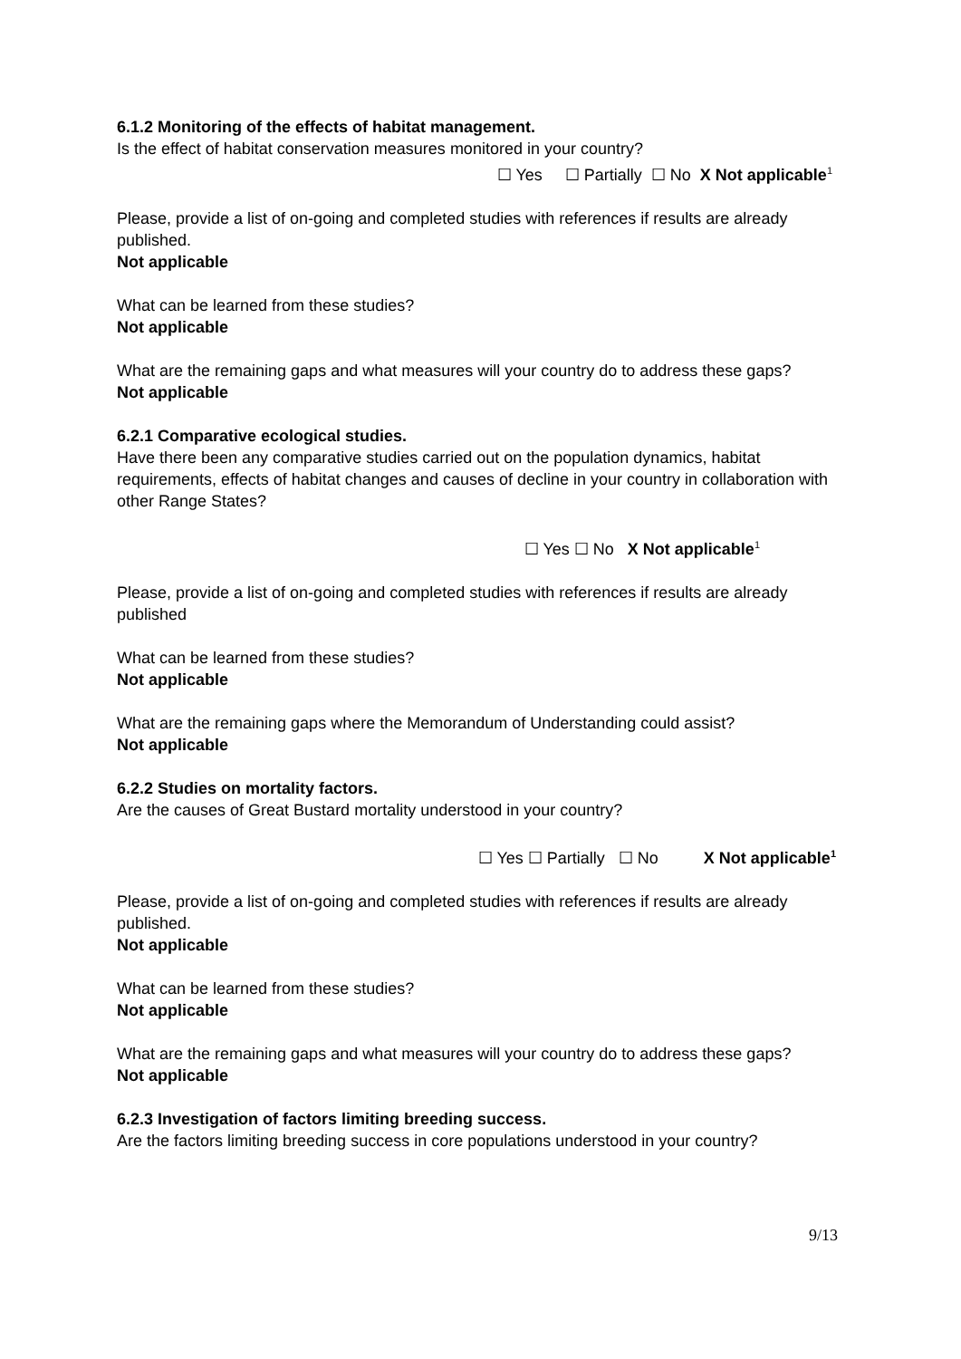6.1.2 Monitoring of the effects of habitat management.
Is the effect of habitat conservation measures monitored in your country?
☐ Yes ☐ Partially ☐ No X Not applicable<sup>1</sup>
Please, provide a list of on-going and completed studies with references if results are already published.
Not applicable
What can be learned from these studies?
Not applicable
What are the remaining gaps and what measures will your country do to address these gaps?
Not applicable
6.2.1 Comparative ecological studies.
Have there been any comparative studies carried out on the population dynamics, habitat requirements, effects of habitat changes and causes of decline in your country in collaboration with other Range States?
☐ Yes ☐ No X Not applicable<sup>1</sup>
Please, provide a list of on-going and completed studies with references if results are already published
What can be learned from these studies?
Not applicable
What are the remaining gaps where the Memorandum of Understanding could assist?
Not applicable
6.2.2 Studies on mortality factors.
Are the causes of Great Bustard mortality understood in your country?
☐ Yes ☐ Partially ☐ No X Not applicable<sup>1</sup>
Please, provide a list of on-going and completed studies with references if results are already published.
Not applicable
What can be learned from these studies?
Not applicable
What are the remaining gaps and what measures will your country do to address these gaps?
Not applicable
6.2.3 Investigation of factors limiting breeding success.
Are the factors limiting breeding success in core populations understood in your country?
9/13